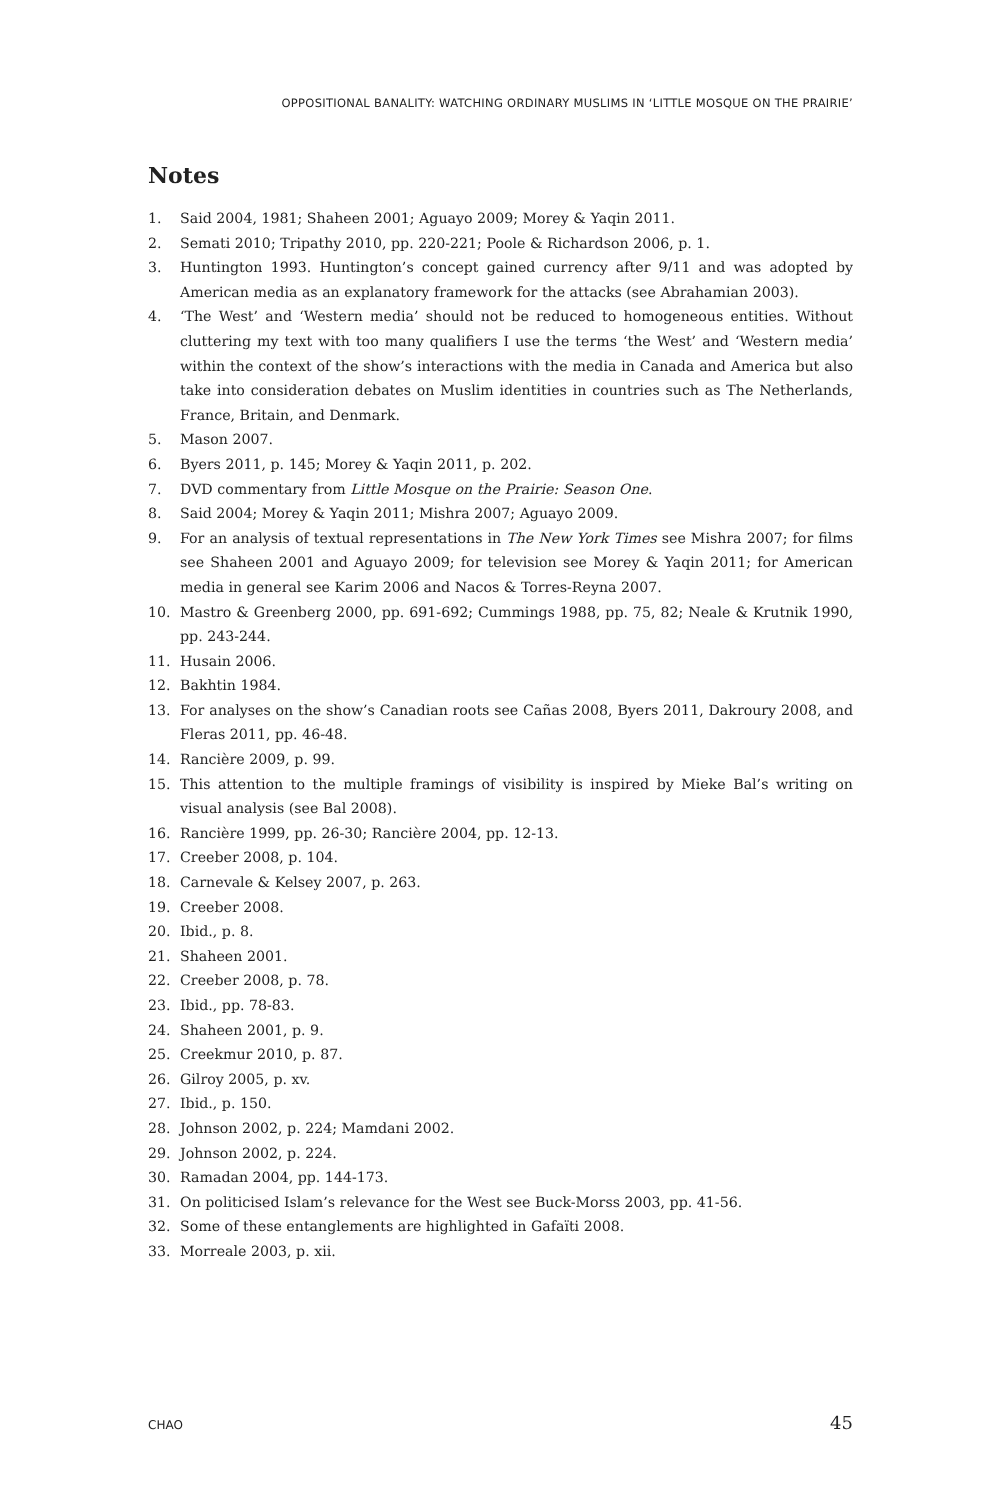OPPOSITIONAL BANALITY: WATCHING ORDINARY MUSLIMS IN ‘LITTLE MOSQUE ON THE PRAIRIE’
Notes
1. Said 2004, 1981; Shaheen 2001; Aguayo 2009; Morey & Yaqin 2011.
2. Semati 2010; Tripathy 2010, pp. 220-221; Poole & Richardson 2006, p. 1.
3. Huntington 1993. Huntington’s concept gained currency after 9/11 and was adopted by American media as an explanatory framework for the attacks (see Abrahamian 2003).
4. ‘The West’ and ‘Western media’ should not be reduced to homogeneous entities. Without cluttering my text with too many qualifiers I use the terms ‘the West’ and ‘Western media’ within the context of the show’s interactions with the media in Canada and America but also take into consideration debates on Muslim identities in countries such as The Netherlands, France, Britain, and Denmark.
5. Mason 2007.
6. Byers 2011, p. 145; Morey & Yaqin 2011, p. 202.
7. DVD commentary from Little Mosque on the Prairie: Season One.
8. Said 2004; Morey & Yaqin 2011; Mishra 2007; Aguayo 2009.
9. For an analysis of textual representations in The New York Times see Mishra 2007; for films see Shaheen 2001 and Aguayo 2009; for television see Morey & Yaqin 2011; for American media in general see Karim 2006 and Nacos & Torres-Reyna 2007.
10. Mastro & Greenberg 2000, pp. 691-692; Cummings 1988, pp. 75, 82; Neale & Krutnik 1990, pp. 243-244.
11. Husain 2006.
12. Bakhtin 1984.
13. For analyses on the show’s Canadian roots see Cañas 2008, Byers 2011, Dakroury 2008, and Fleras 2011, pp. 46-48.
14. Rancière 2009, p. 99.
15. This attention to the multiple framings of visibility is inspired by Mieke Bal’s writing on visual analysis (see Bal 2008).
16. Rancière 1999, pp. 26-30; Rancière 2004, pp. 12-13.
17. Creeber 2008, p. 104.
18. Carnevale & Kelsey 2007, p. 263.
19. Creeber 2008.
20. Ibid., p. 8.
21. Shaheen 2001.
22. Creeber 2008, p. 78.
23. Ibid., pp. 78-83.
24. Shaheen 2001, p. 9.
25. Creekmur 2010, p. 87.
26. Gilroy 2005, p. xv.
27. Ibid., p. 150.
28. Johnson 2002, p. 224; Mamdani 2002.
29. Johnson 2002, p. 224.
30. Ramadan 2004, pp. 144-173.
31. On politicised Islam’s relevance for the West see Buck-Morss 2003, pp. 41-56.
32. Some of these entanglements are highlighted in Gafaïti 2008.
33. Morreale 2003, p. xii.
CHAO 45